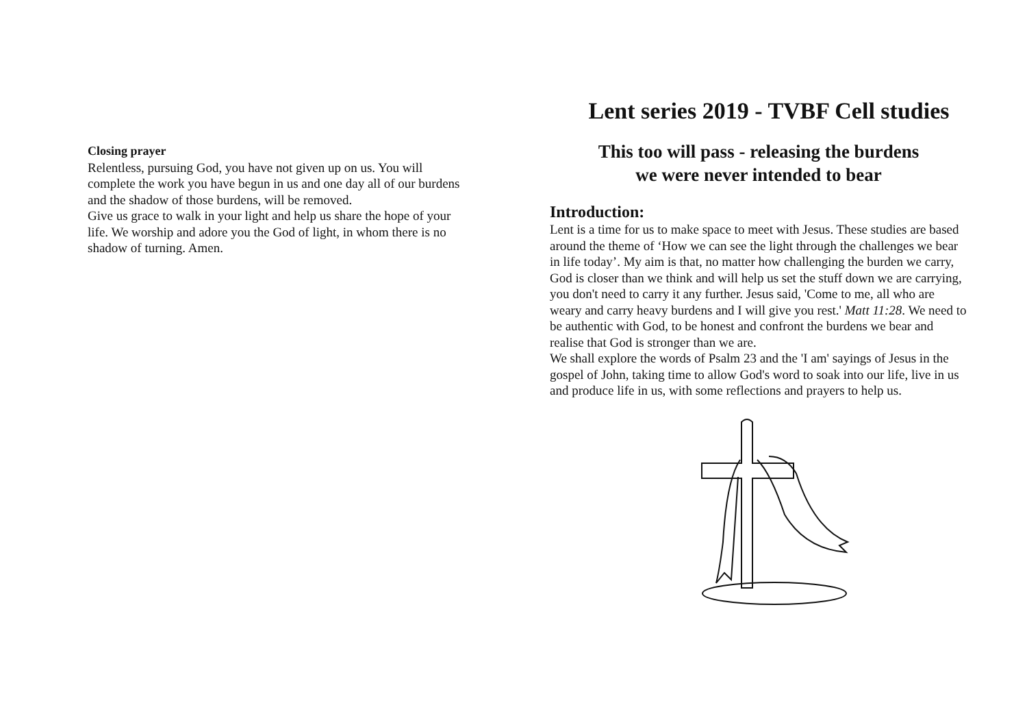Closing prayer
Relentless, pursuing God, you have not given up on us. You will complete the work you have begun in us and one day all of our burdens and the shadow of those burdens, will be removed.
Give us grace to walk in your light and help us share the hope of your life. We worship and adore you the God of light, in whom there is no shadow of turning. Amen.
Lent series 2019 - TVBF Cell studies
This too will pass - releasing the burdens
we were never intended to bear
Introduction:
Lent is a time for us to make space to meet with Jesus. These studies are based around the theme of ‘How we can see the light through the challenges we bear in life today’. My aim is that, no matter how challenging the burden we carry, God is closer than we think and will help us set the stuff down we are carrying, you don't need to carry it any further. Jesus said, 'Come to me, all who are weary and carry heavy burdens and I will give you rest.' Matt 11:28. We need to be authentic with God, to be honest and confront the burdens we bear and realise that God is stronger than we are.
We shall explore the words of Psalm 23 and the 'I am' sayings of Jesus in the gospel of John, taking time to allow God's word to soak into our life, live in us and produce life in us, with some reflections and prayers to help us.